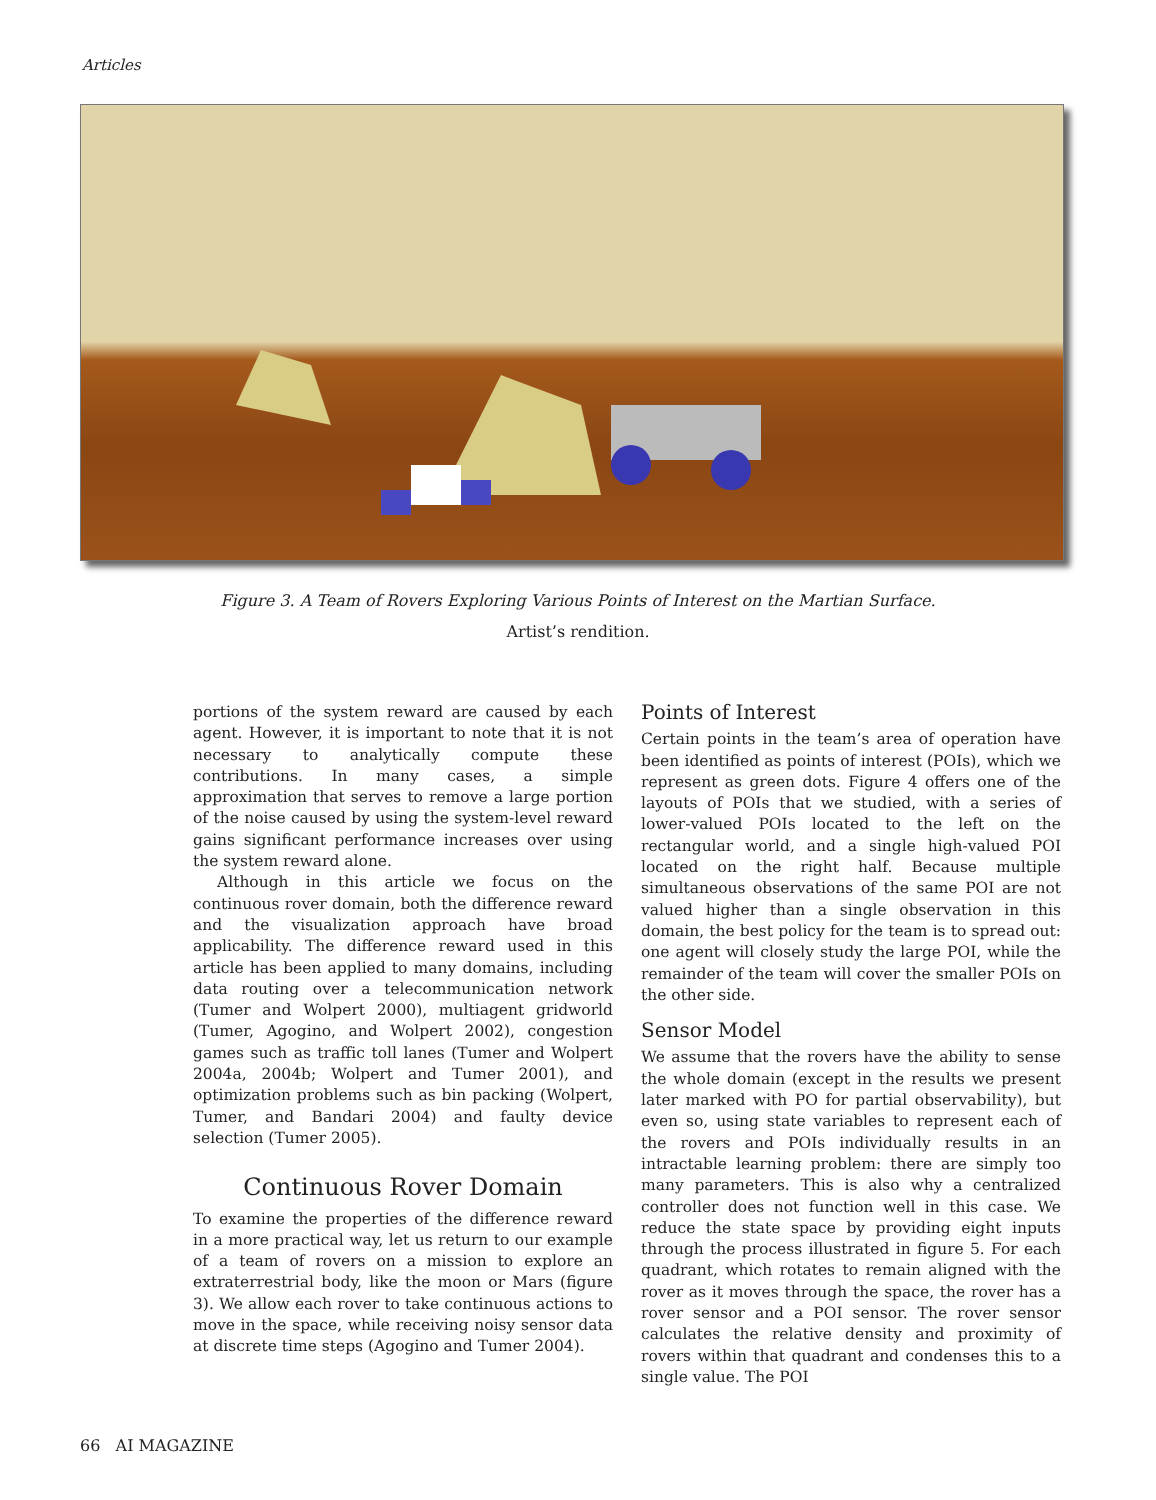Articles
Figure 3. A Team of Rovers Exploring Various Points of Interest on the Martian Surface.
Artist’s rendition.
portions of the system reward are caused by each agent. However, it is important to note that it is not necessary to analytically compute these contributions. In many cases, a simple approximation that serves to remove a large portion of the noise caused by using the system-level reward gains significant performance increases over using the system reward alone.
Although in this article we focus on the continuous rover domain, both the difference reward and the visualization approach have broad applicability. The difference reward used in this article has been applied to many domains, including data routing over a telecommunication network (Tumer and Wolpert 2000), multiagent gridworld (Tumer, Agogino, and Wolpert 2002), congestion games such as traffic toll lanes (Tumer and Wolpert 2004a, 2004b; Wolpert and Tumer 2001), and optimization problems such as bin packing (Wolpert, Tumer, and Bandari 2004) and faulty device selection (Tumer 2005).
Continuous Rover Domain
To examine the properties of the difference reward in a more practical way, let us return to our example of a team of rovers on a mission to explore an extraterrestrial body, like the moon or Mars (figure 3). We allow each rover to take continuous actions to move in the space, while receiving noisy sensor data at discrete time steps (Agogino and Tumer 2004).
Points of Interest
Certain points in the team’s area of operation have been identified as points of interest (POIs), which we represent as green dots. Figure 4 offers one of the layouts of POIs that we studied, with a series of lower-valued POIs located to the left on the rectangular world, and a single high-valued POI located on the right half. Because multiple simultaneous observations of the same POI are not valued higher than a single observation in this domain, the best policy for the team is to spread out: one agent will closely study the large POI, while the remainder of the team will cover the smaller POIs on the other side.
Sensor Model
We assume that the rovers have the ability to sense the whole domain (except in the results we present later marked with PO for partial observability), but even so, using state variables to represent each of the rovers and POIs individually results in an intractable learning problem: there are simply too many parameters. This is also why a centralized controller does not function well in this case. We reduce the state space by providing eight inputs through the process illustrated in figure 5. For each quadrant, which rotates to remain aligned with the rover as it moves through the space, the rover has a rover sensor and a POI sensor. The rover sensor calculates the relative density and proximity of rovers within that quadrant and condenses this to a single value. The POI
66 AI MAGAZINE